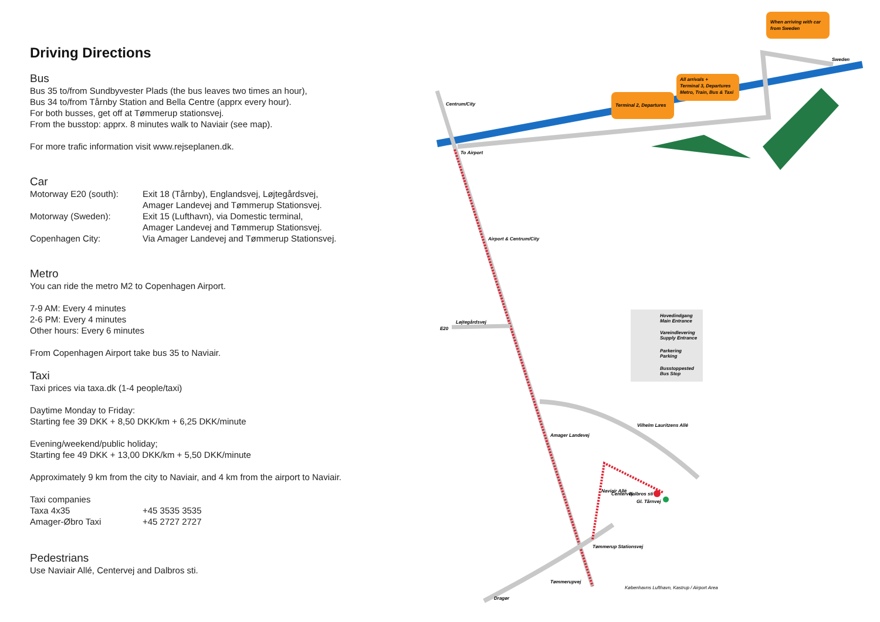Driving Directions
Bus
Bus 35 to/from Sundbyvester Plads (the bus leaves two times an hour),
Bus 34 to/from Tårnby Station and Bella Centre (apprx every hour).
For both busses, get off at Tømmerup stationsvej.
From the busstop: apprx. 8 minutes walk to Naviair (see map).
For more trafic information visit www.rejseplanen.dk.
Car
| Motorway E20 (south): | Exit 18 (Tårnby), Englandsvej, Løjtegårdsvej, Amager Landevej and Tømmerup Stationsvej. |
| Motorway (Sweden): | Exit 15 (Lufthavn), via Domestic terminal, Amager Landevej and Tømmerup Stationsvej. |
| Copenhagen City: | Via Amager Landevej and Tømmerup Stationsvej. |
Metro
You can ride the metro M2 to Copenhagen Airport.
7-9 AM: Every 4 minutes
2-6 PM: Every 4 minutes
Other hours: Every 6 minutes
From Copenhagen Airport take bus 35 to Naviair.
Taxi
Taxi prices via taxa.dk (1-4 people/taxi)
Daytime Monday to Friday:
Starting fee 39 DKK + 8,50 DKK/km + 6,25 DKK/minute
Evening/weekend/public holiday;
Starting fee 49 DKK + 13,00 DKK/km + 5,50 DKK/minute
Approximately 9 km from the city to Naviair, and 4 km from the airport to Naviair.
Taxi companies
| Taxa 4x35 | +45 3535 3535 |
| Amager-Øbro Taxi | +45 2727 2727 |
Pedestrians
Use Naviair Allé, Centervej and Dalbros sti.
Terminal 2, Departures
All arrivals +
Terminal 3, Departures
Metro, Train, Bus & Taxi
When arriving with car
from Sweden
Sweden
To Airport
Centrum/City
Airport & Centrum/City
Løjtegårdsvej
E20
Hovedindgang
Main Entrance
Vareindlevering
Supply Entrance
Parkering
Parking
Busstoppested
Bus Stop
Amager Landevej
Vilhelm Lauritzens Allé
Naviair Allé
Centervej
Dalbros sti
Gl. Tårnvej
Tømmerup Stationsvej
Tømmerupvej
Dragør
Københavns Lufthavn, Kastrup / Airport Area